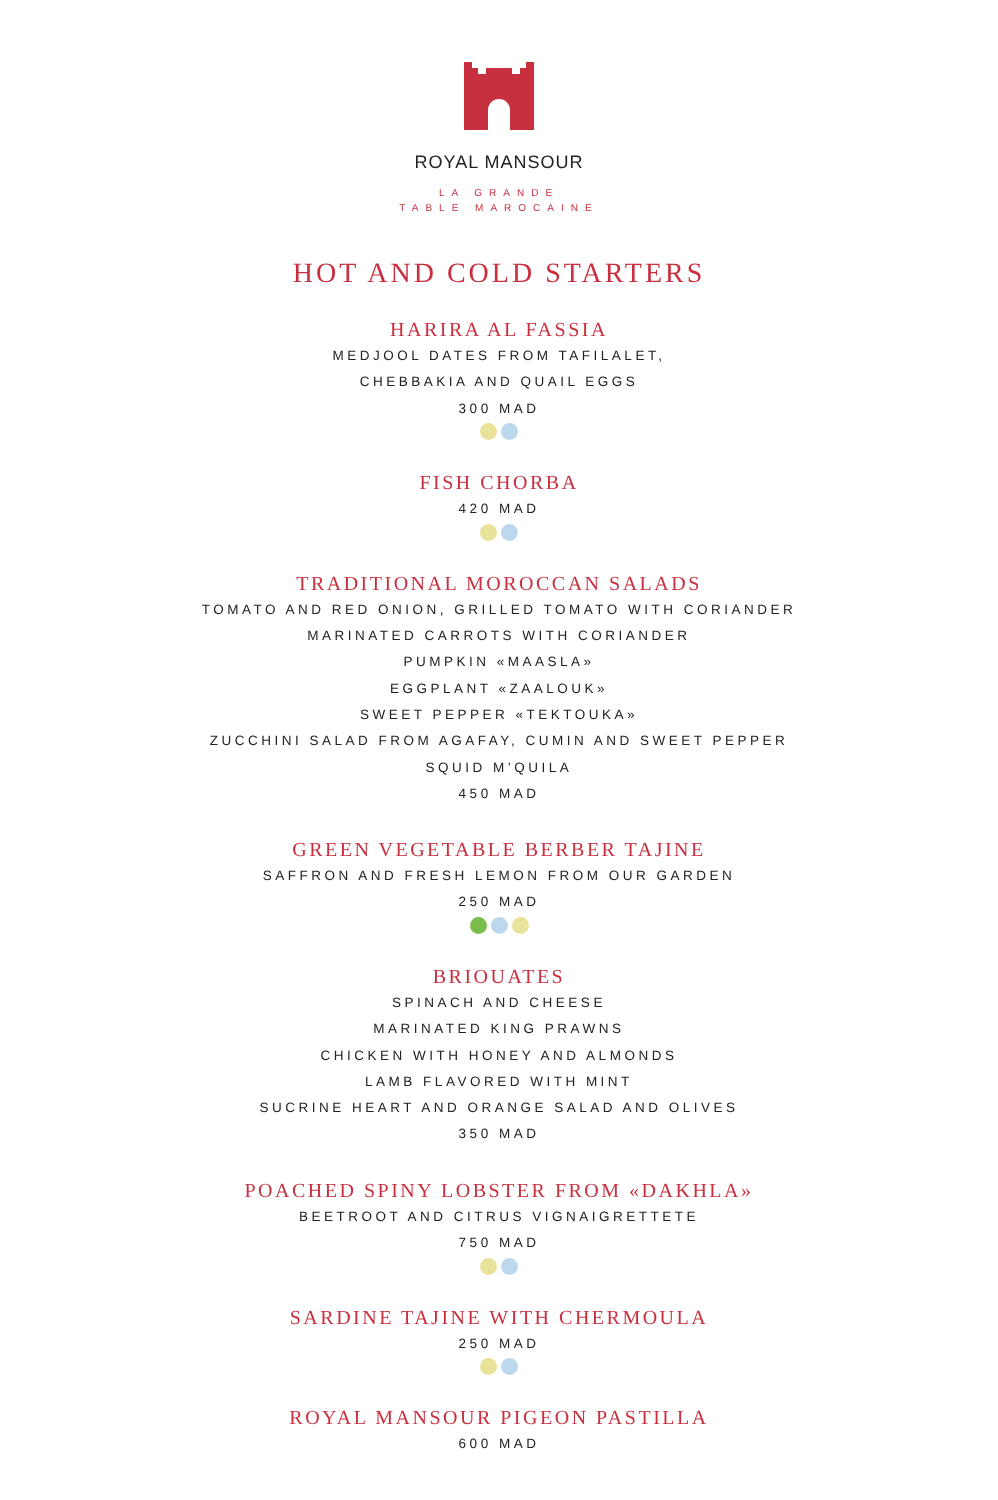ROYAL MANSOUR
LA GRANDE
TABLE MAROCAINE
HOT AND COLD STARTERS
HARIRA AL FASSIA
MEDJOOL DATES FROM TAFILALET,
CHEBBAKIA AND QUAIL EGGS
300 MAD
FISH CHORBA
420 MAD
TRADITIONAL MOROCCAN SALADS
TOMATO AND RED ONION, GRILLED TOMATO WITH CORIANDER
MARINATED CARROTS WITH CORIANDER
PUMPKIN «MAASLA»
EGGPLANT «ZAALOUK»
SWEET PEPPER «TEKTOUKA»
ZUCCHINI SALAD FROM AGAFAY, CUMIN AND SWEET PEPPER
SQUID M’QUILA
450 MAD
GREEN VEGETABLE BERBER TAJINE
SAFFRON AND FRESH LEMON FROM OUR GARDEN
250 MAD
BRIOUATES
SPINACH AND CHEESE
MARINATED KING PRAWNS
CHICKEN WITH HONEY AND ALMONDS
LAMB FLAVORED WITH MINT
SUCRINE HEART AND ORANGE SALAD AND OLIVES
350 MAD
POACHED SPINY LOBSTER FROM «DAKHLA»
BEETROOT AND CITRUS VIGNAIGRETTETE
750 MAD
SARDINE TAJINE WITH CHERMOULA
250 MAD
ROYAL MANSOUR PIGEON PASTILLA
600 MAD